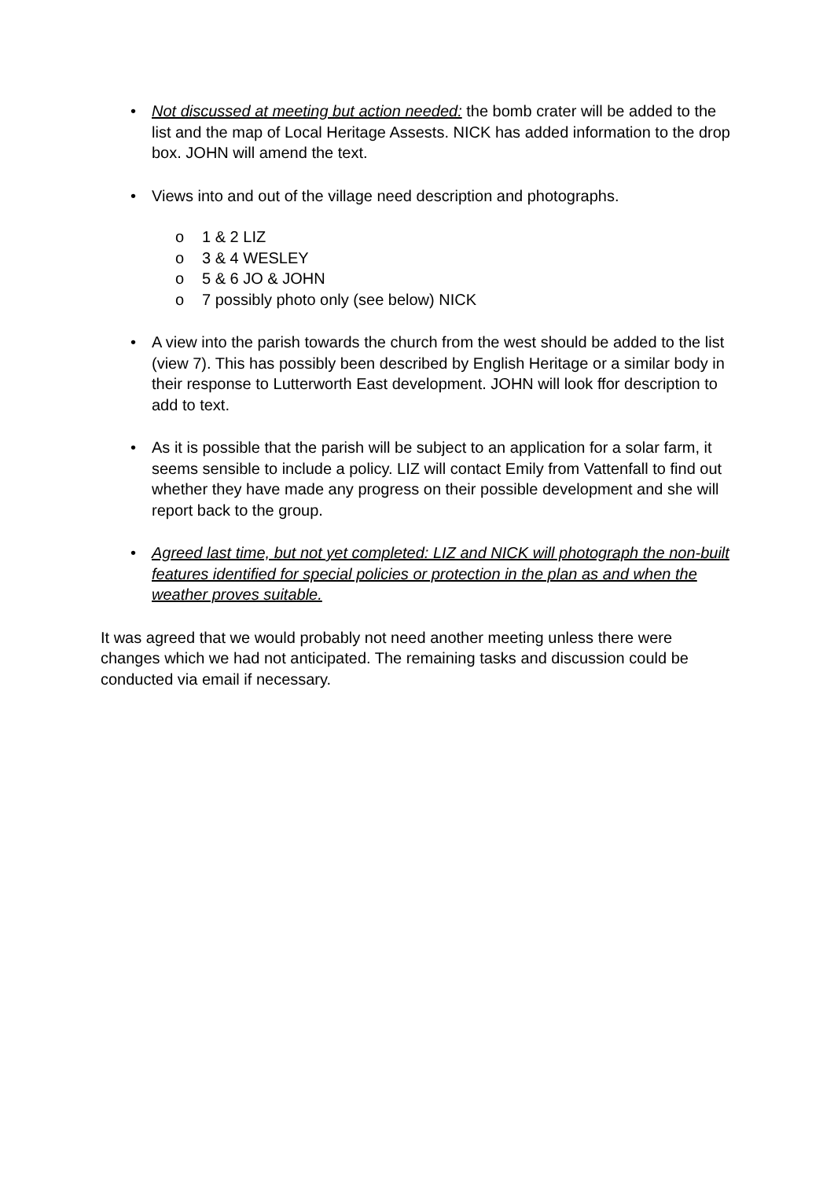• Not discussed at meeting but action needed: the bomb crater will be added to the list and the map of Local Heritage Assests. NICK has added information to the drop box. JOHN will amend the text.
• Views into and out of the village need description and photographs.
o 1 & 2 LIZ
o 3 & 4 WESLEY
o 5 & 6 JO & JOHN
o 7 possibly photo only (see below) NICK
• A view into the parish towards the church from the west should be added to the list (view 7). This has possibly been described by English Heritage or a similar body in their response to Lutterworth East development. JOHN will look ffor description to add to text.
• As it is possible that the parish will be subject to an application for a solar farm, it seems sensible to include a policy. LIZ will contact Emily from Vattenfall to find out whether they have made any progress on their possible development and she will report back to the group.
• Agreed last time, but not yet completed: LIZ and NICK will photograph the non-built features identified for special policies or protection in the plan as and when the weather proves suitable.
It was agreed that we would probably not need another meeting unless there were changes which we had not anticipated. The remaining tasks and discussion could be conducted via email if necessary.